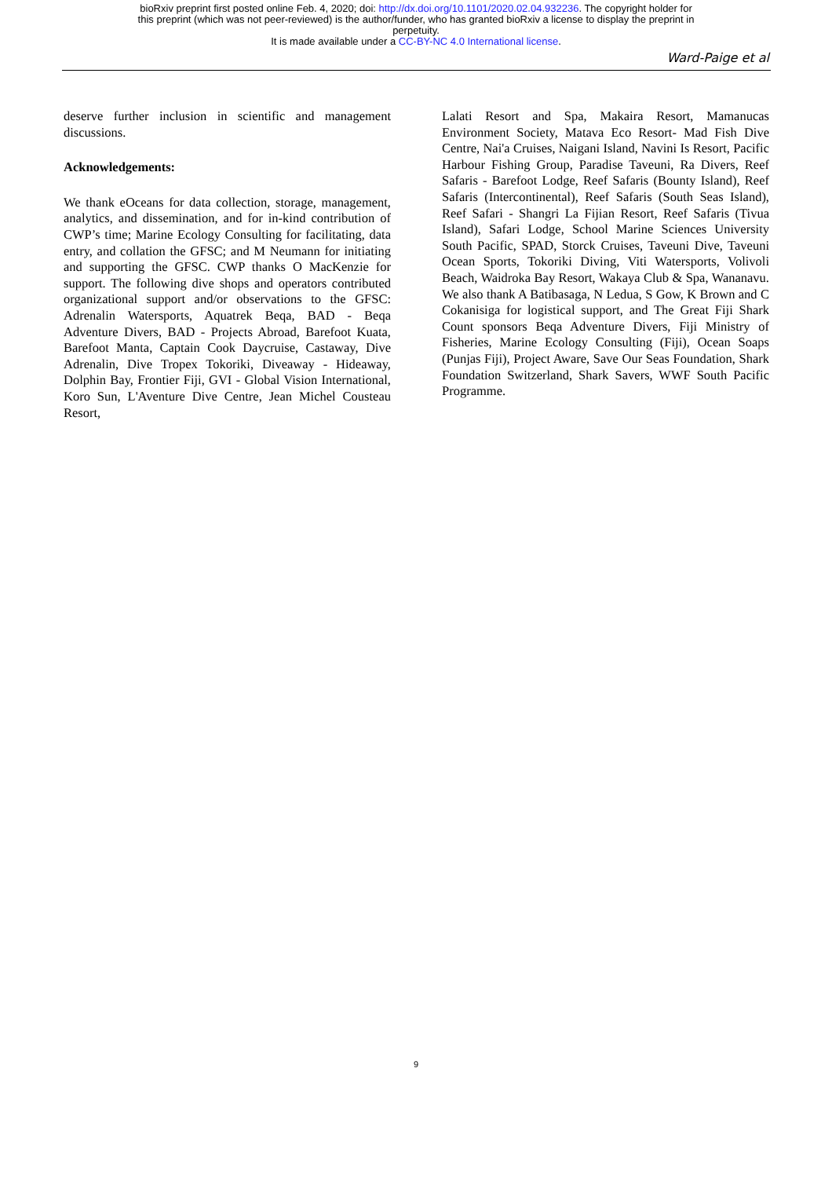bioRxiv preprint first posted online Feb. 4, 2020; doi: http://dx.doi.org/10.1101/2020.02.04.932236. The copyright holder for
this preprint (which was not peer-reviewed) is the author/funder, who has granted bioRxiv a license to display the preprint in
perpetuity.
It is made available under a CC-BY-NC 4.0 International license.
Ward-Paige et al
deserve further inclusion in scientific and management discussions.
Acknowledgements:
We thank eOceans for data collection, storage, management, analytics, and dissemination, and for in-kind contribution of CWP’s time; Marine Ecology Consulting for facilitating, data entry, and collation the GFSC; and M Neumann for initiating and supporting the GFSC. CWP thanks O MacKenzie for support. The following dive shops and operators contributed organizational support and/or observations to the GFSC: Adrenalin Watersports, Aquatrek Beqa, BAD - Beqa Adventure Divers, BAD - Projects Abroad, Barefoot Kuata, Barefoot Manta, Captain Cook Daycruise, Castaway, Dive Adrenalin, Dive Tropex Tokoriki, Diveaway - Hideaway, Dolphin Bay, Frontier Fiji, GVI - Global Vision International, Koro Sun, L'Aventure Dive Centre, Jean Michel Cousteau Resort,
Lalati Resort and Spa, Makaira Resort, Mamanucas Environment Society, Matava Eco Resort- Mad Fish Dive Centre, Nai'a Cruises, Naigani Island, Navini Is Resort, Pacific Harbour Fishing Group, Paradise Taveuni, Ra Divers, Reef Safaris - Barefoot Lodge, Reef Safaris (Bounty Island), Reef Safaris (Intercontinental), Reef Safaris (South Seas Island), Reef Safari - Shangri La Fijian Resort, Reef Safaris (Tivua Island), Safari Lodge, School Marine Sciences University South Pacific, SPAD, Storck Cruises, Taveuni Dive, Taveuni Ocean Sports, Tokoriki Diving, Viti Watersports, Volivoli Beach, Waidroka Bay Resort, Wakaya Club & Spa, Wananavu. We also thank A Batibasaga, N Ledua, S Gow, K Brown and C Cokanisiga for logistical support, and The Great Fiji Shark Count sponsors Beqa Adventure Divers, Fiji Ministry of Fisheries, Marine Ecology Consulting (Fiji), Ocean Soaps (Punjas Fiji), Project Aware, Save Our Seas Foundation, Shark Foundation Switzerland, Shark Savers, WWF South Pacific Programme.
9